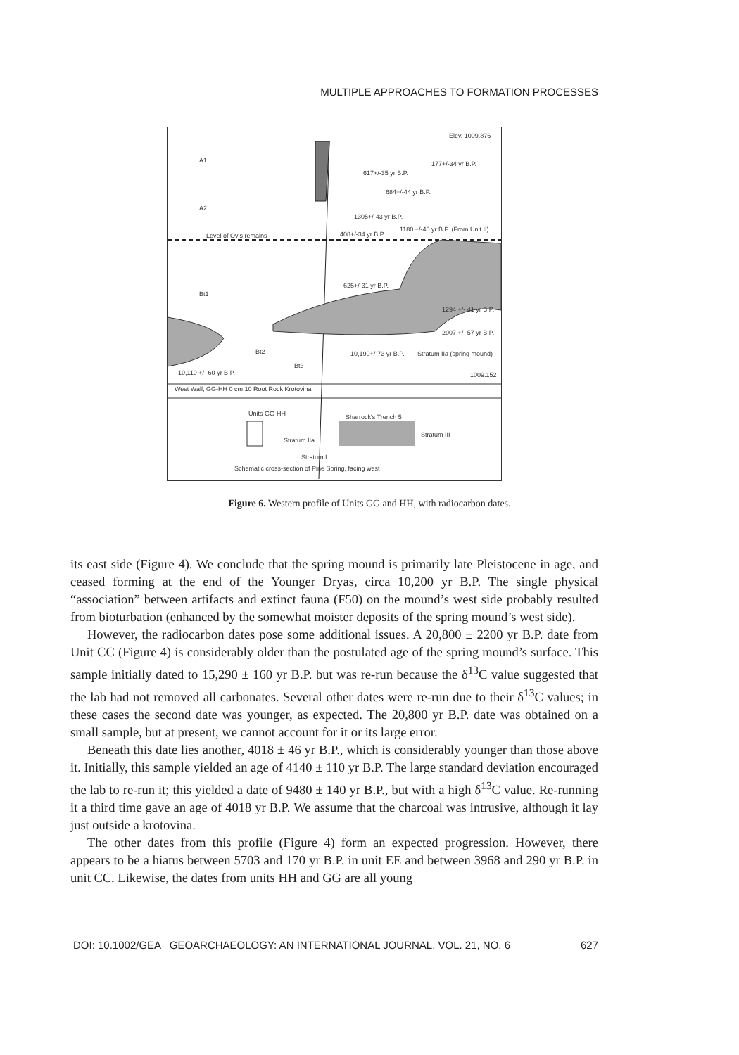MULTIPLE APPROACHES TO FORMATION PROCESSES
Elev. 1009.876
A1
A2
Bt1
Bt2
Bt3
617+/-35 yr B.P.
177+/-34 yr B.P.
684+/-44 yr B.P.
1305+/-43 yr B.P.
1180 +/-40 yr B.P. (From Unit II)
Level of Ovis remains
408+/-34 yr B.P.
625+/-31 yr B.P.
1294 +/- 41 yr B.P.
2007 +/- 57 yr B.P.
10,190+/-73 yr B.P.
Stratum IIa (spring mound)
1009.152
10,110 +/- 60 yr B.P.
West Wall, GG-HH 0 cm 10 Root Rock Krotovina
Units GG-HH
Sharrock's Trench 5
Stratum IIa
Stratum III
Stratum I
Schematic cross-section of Pine Spring, facing west
Figure 6. Western profile of Units GG and HH, with radiocarbon dates.
its east side (Figure 4). We conclude that the spring mound is primarily late Pleistocene in age, and ceased forming at the end of the Younger Dryas, circa 10,200 yr B.P. The single physical “association” between artifacts and extinct fauna (F50) on the mound’s west side probably resulted from bioturbation (enhanced by the somewhat moister deposits of the spring mound’s west side).
However, the radiocarbon dates pose some additional issues. A 20,800 ± 2200 yr B.P. date from Unit CC (Figure 4) is considerably older than the postulated age of the spring mound’s surface. This sample initially dated to 15,290 ± 160 yr B.P. but was re-run because the δ<sup>13</sup>C value suggested that the lab had not removed all carbonates. Several other dates were re-run due to their δ<sup>13</sup>C values; in these cases the second date was younger, as expected. The 20,800 yr B.P. date was obtained on a small sample, but at present, we cannot account for it or its large error.
Beneath this date lies another, 4018 ± 46 yr B.P., which is considerably younger than those above it. Initially, this sample yielded an age of 4140 ± 110 yr B.P. The large standard deviation encouraged the lab to re-run it; this yielded a date of 9480 ± 140 yr B.P., but with a high δ<sup>13</sup>C value. Re-running it a third time gave an age of 4018 yr B.P. We assume that the charcoal was intrusive, although it lay just outside a krotovina.
The other dates from this profile (Figure 4) form an expected progression. However, there appears to be a hiatus between 5703 and 170 yr B.P. in unit EE and between 3968 and 290 yr B.P. in unit CC. Likewise, the dates from units HH and GG are all young
DOI: 10.1002/GEA GEOARCHAEOLOGY: AN INTERNATIONAL JOURNAL, VOL. 21, NO. 6 627